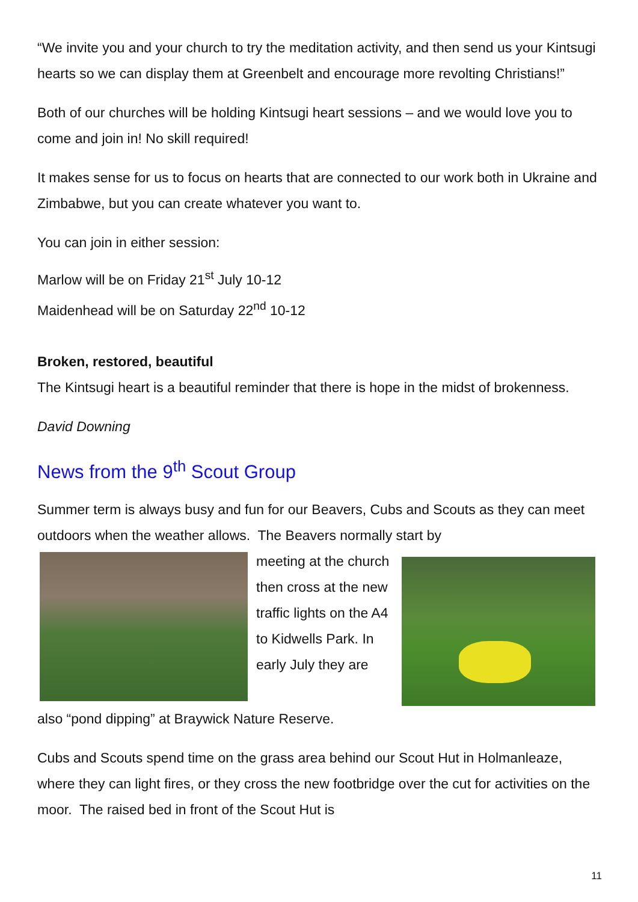“We invite you and your church to try the meditation activity, and then send us your Kintsugi hearts so we can display them at Greenbelt and encourage more revolting Christians!”
Both of our churches will be holding Kintsugi heart sessions – and we would love you to come and join in! No skill required!
It makes sense for us to focus on hearts that are connected to our work both in Ukraine and Zimbabwe, but you can create whatever you want to.
You can join in either session:
Marlow will be on Friday 21<sup>st</sup> July 10-12
Maidenhead will be on Saturday 22<sup>nd</sup> 10-12
Broken, restored, beautiful
The Kintsugi heart is a beautiful reminder that there is hope in the midst of brokenness.
David Downing
News from the 9<sup>th</sup> Scout Group
Summer term is always busy and fun for our Beavers, Cubs and Scouts as they can meet outdoors when the weather allows. The Beavers normally start by
meeting at the church then cross at the new traffic lights on the A4 to Kidwells Park. In early July they are
also “pond dipping” at Braywick Nature Reserve.
Cubs and Scouts spend time on the grass area behind our Scout Hut in Holmanleaze, where they can light fires, or they cross the new footbridge over the cut for activities on the moor. The raised bed in front of the Scout Hut is
11